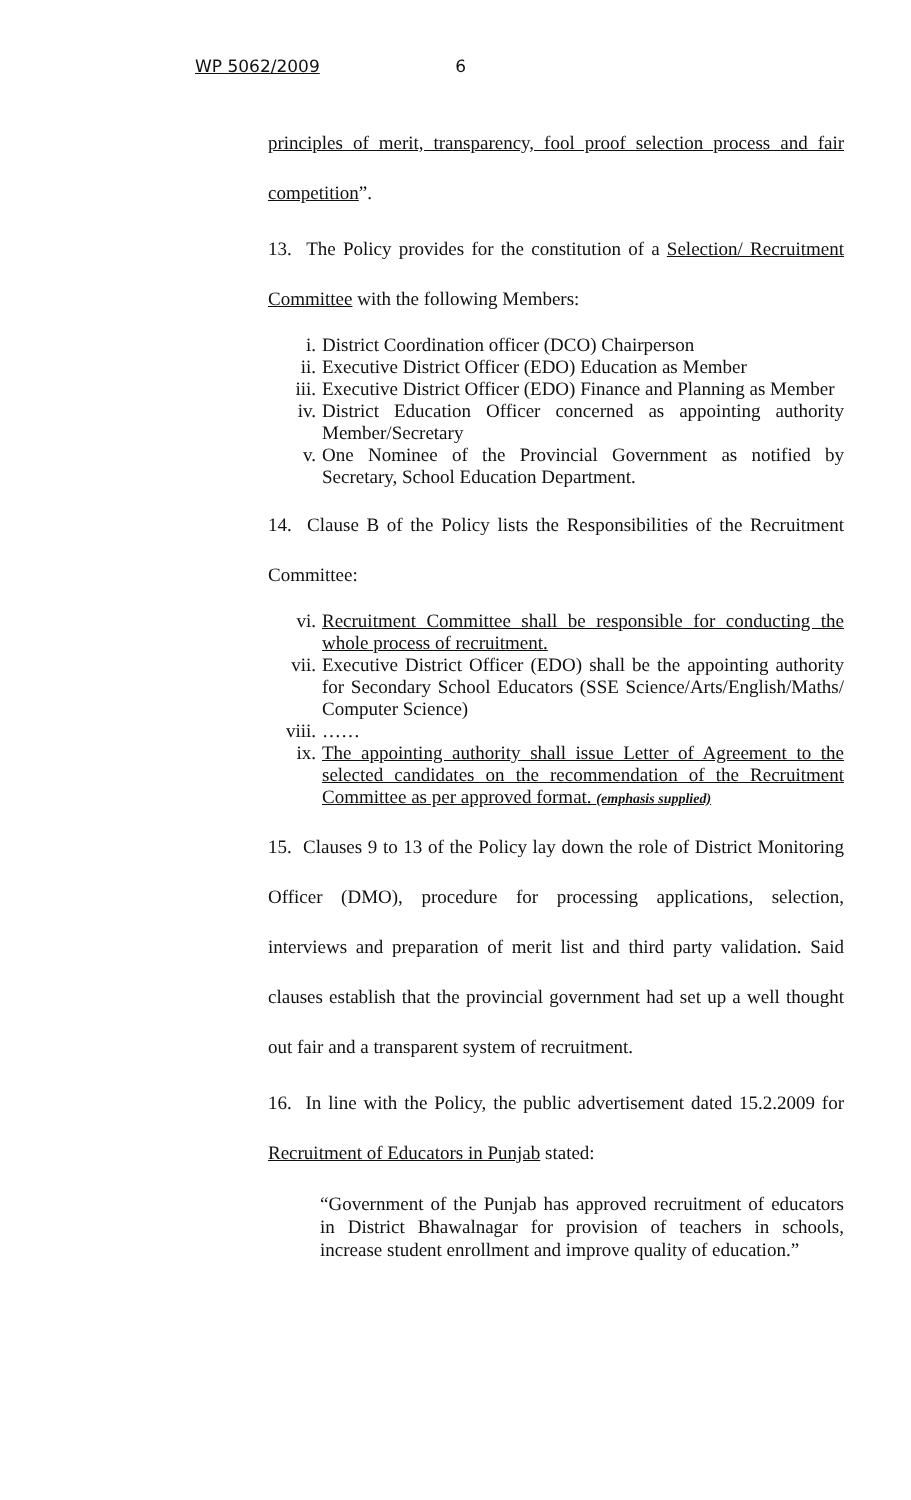WP 5062/2009 6
principles of merit, transparency, fool proof selection process and fair competition”.
13. The Policy provides for the constitution of a Selection/ Recruitment Committee with the following Members:
i. District Coordination officer (DCO) Chairperson
ii. Executive District Officer (EDO) Education as Member
iii. Executive District Officer (EDO) Finance and Planning as Member
iv. District Education Officer concerned as appointing authority Member/Secretary
v. One Nominee of the Provincial Government as notified by Secretary, School Education Department.
14. Clause B of the Policy lists the Responsibilities of the Recruitment Committee:
vi. Recruitment Committee shall be responsible for conducting the whole process of recruitment.
vii. Executive District Officer (EDO) shall be the appointing authority for Secondary School Educators (SSE Science/Arts/English/Maths/ Computer Science)
viii. ……
ix. The appointing authority shall issue Letter of Agreement to the selected candidates on the recommendation of the Recruitment Committee as per approved format. (emphasis supplied)
15. Clauses 9 to 13 of the Policy lay down the role of District Monitoring Officer (DMO), procedure for processing applications, selection, interviews and preparation of merit list and third party validation. Said clauses establish that the provincial government had set up a well thought out fair and a transparent system of recruitment.
16. In line with the Policy, the public advertisement dated 15.2.2009 for Recruitment of Educators in Punjab stated:
“Government of the Punjab has approved recruitment of educators in District Bhawalnagar for provision of teachers in schools, increase student enrollment and improve quality of education.”